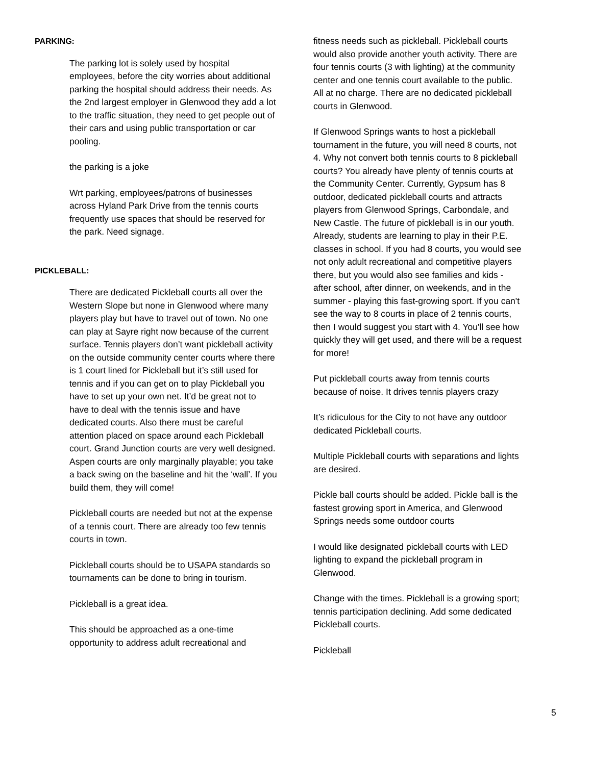PARKING:
The parking lot is solely used by hospital employees, before the city worries about additional parking the hospital should address their needs. As the 2nd largest employer in Glenwood they add a lot to the traffic situation, they need to get people out of their cars and using public transportation or car pooling.
the parking is a joke
Wrt parking, employees/patrons of businesses across Hyland Park Drive from the tennis courts frequently use spaces that should be reserved for the park. Need signage.
PICKLEBALL:
There are dedicated Pickleball courts all over the Western Slope but none in Glenwood where many players play but have to travel out of town. No one can play at Sayre right now because of the current surface. Tennis players don’t want pickleball activity on the outside community center courts where there is 1 court lined for Pickleball but it’s still used for tennis and if you can get on to play Pickleball you have to set up your own net. It’d be great not to have to deal with the tennis issue and have dedicated courts. Also there must be careful attention placed on space around each Pickleball court. Grand Junction courts are very well designed. Aspen courts are only marginally playable; you take a back swing on the baseline and hit the ‘wall’. If you build them, they will come!
Pickleball courts are needed but not at the expense of a tennis court. There are already too few tennis courts in town.
Pickleball courts should be to USAPA standards so tournaments can be done to bring in tourism.
Pickleball is a great idea.
This should be approached as a one-time opportunity to address adult recreational and
fitness needs such as pickleball. Pickleball courts would also provide another youth activity. There are four tennis courts (3 with lighting) at the community center and one tennis court available to the public. All at no charge. There are no dedicated pickleball courts in Glenwood.
If Glenwood Springs wants to host a pickleball tournament in the future, you will need 8 courts, not 4. Why not convert both tennis courts to 8 pickleball courts? You already have plenty of tennis courts at the Community Center. Currently, Gypsum has 8 outdoor, dedicated pickleball courts and attracts players from Glenwood Springs, Carbondale, and New Castle. The future of pickleball is in our youth. Already, students are learning to play in their P.E. classes in school. If you had 8 courts, you would see not only adult recreational and competitive players there, but you would also see families and kids - after school, after dinner, on weekends, and in the summer - playing this fast-growing sport. If you can't see the way to 8 courts in place of 2 tennis courts, then I would suggest you start with 4. You'll see how quickly they will get used, and there will be a request for more!
Put pickleball courts away from tennis courts because of noise. It drives tennis players crazy
It’s ridiculous for the City to not have any outdoor dedicated Pickleball courts.
Multiple Pickleball courts with separations and lights are desired.
Pickle ball courts should be added. Pickle ball is the fastest growing sport in America, and Glenwood Springs needs some outdoor courts
I would like designated pickleball courts with LED lighting to expand the pickleball program in Glenwood.
Change with the times. Pickleball is a growing sport; tennis participation declining. Add some dedicated Pickleball courts.
Pickleball
5